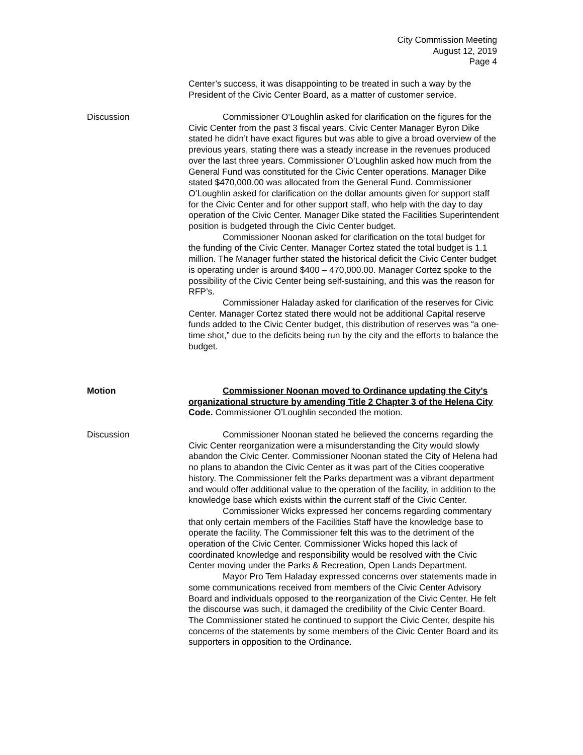City Commission Meeting
August 12, 2019
Page 4
Center’s success, it was disappointing to be treated in such a way by the President of the Civic Center Board, as a matter of customer service.
Discussion Commissioner O’Loughlin asked for clarification on the figures for the Civic Center from the past 3 fiscal years. Civic Center Manager Byron Dike stated he didn’t have exact figures but was able to give a broad overview of the previous years, stating there was a steady increase in the revenues produced over the last three years. Commissioner O’Loughlin asked how much from the General Fund was constituted for the Civic Center operations. Manager Dike stated $470,000.00 was allocated from the General Fund. Commissioner O’Loughlin asked for clarification on the dollar amounts given for support staff for the Civic Center and for other support staff, who help with the day to day operation of the Civic Center. Manager Dike stated the Facilities Superintendent position is budgeted through the Civic Center budget.
Commissioner Noonan asked for clarification on the total budget for the funding of the Civic Center. Manager Cortez stated the total budget is 1.1 million. The Manager further stated the historical deficit the Civic Center budget is operating under is around $400 – 470,000.00. Manager Cortez spoke to the possibility of the Civic Center being self-sustaining, and this was the reason for RFP’s.
Commissioner Haladay asked for clarification of the reserves for Civic Center. Manager Cortez stated there would not be additional Capital reserve funds added to the Civic Center budget, this distribution of reserves was “a one-time shot,” due to the deficits being run by the city and the efforts to balance the budget.
Motion Commissioner Noonan moved to Ordinance updating the City's organizational structure by amending Title 2 Chapter 3 of the Helena City Code. Commissioner O’Loughlin seconded the motion.
Discussion Commissioner Noonan stated he believed the concerns regarding the Civic Center reorganization were a misunderstanding the City would slowly abandon the Civic Center. Commissioner Noonan stated the City of Helena had no plans to abandon the Civic Center as it was part of the Cities cooperative history. The Commissioner felt the Parks department was a vibrant department and would offer additional value to the operation of the facility, in addition to the knowledge base which exists within the current staff of the Civic Center.
Commissioner Wicks expressed her concerns regarding commentary that only certain members of the Facilities Staff have the knowledge base to operate the facility. The Commissioner felt this was to the detriment of the operation of the Civic Center. Commissioner Wicks hoped this lack of coordinated knowledge and responsibility would be resolved with the Civic Center moving under the Parks & Recreation, Open Lands Department.
Mayor Pro Tem Haladay expressed concerns over statements made in some communications received from members of the Civic Center Advisory Board and individuals opposed to the reorganization of the Civic Center. He felt the discourse was such, it damaged the credibility of the Civic Center Board. The Commissioner stated he continued to support the Civic Center, despite his concerns of the statements by some members of the Civic Center Board and its supporters in opposition to the Ordinance.